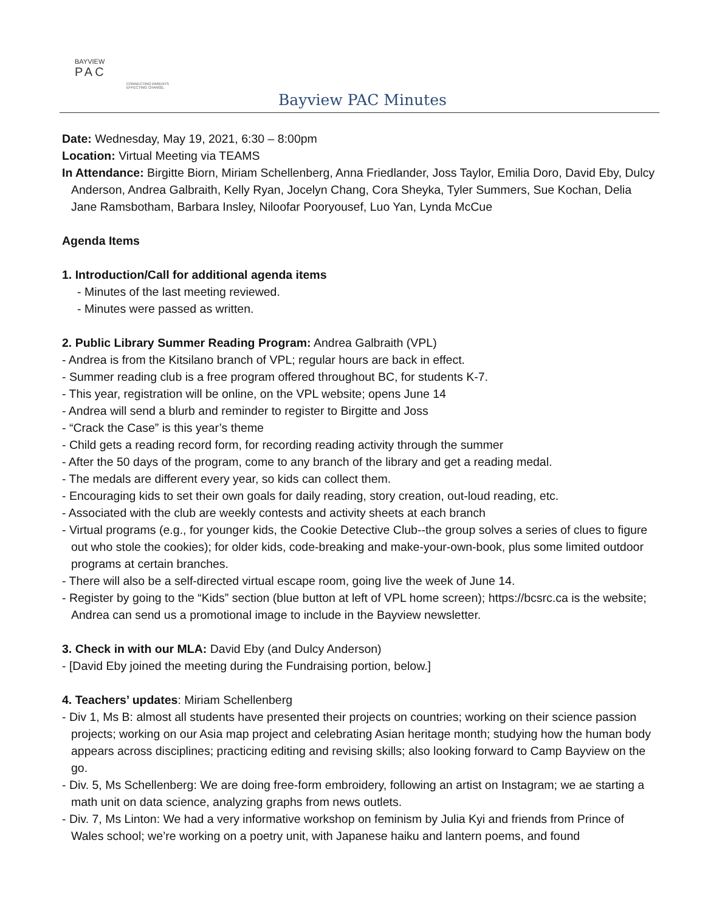BAYVIEW
PAC
CONNECTING PARENTS
EFFECTING CHANGE.
Bayview PAC Minutes
Date: Wednesday, May 19, 2021, 6:30 – 8:00pm
Location: Virtual Meeting via TEAMS
In Attendance: Birgitte Biorn, Miriam Schellenberg, Anna Friedlander, Joss Taylor, Emilia Doro, David Eby, Dulcy Anderson, Andrea Galbraith, Kelly Ryan, Jocelyn Chang, Cora Sheyka, Tyler Summers, Sue Kochan, Delia Jane Ramsbotham, Barbara Insley, Niloofar Pooryousef, Luo Yan, Lynda McCue
Agenda Items
1. Introduction/Call for additional agenda items
- Minutes of the last meeting reviewed.
- Minutes were passed as written.
2. Public Library Summer Reading Program: Andrea Galbraith (VPL)
- Andrea is from the Kitsilano branch of VPL; regular hours are back in effect.
- Summer reading club is a free program offered throughout BC, for students K-7.
- This year, registration will be online, on the VPL website; opens June 14
- Andrea will send a blurb and reminder to register to Birgitte and Joss
- “Crack the Case” is this year’s theme
- Child gets a reading record form, for recording reading activity through the summer
- After the 50 days of the program, come to any branch of the library and get a reading medal.
- The medals are different every year, so kids can collect them.
- Encouraging kids to set their own goals for daily reading, story creation, out-loud reading, etc.
- Associated with the club are weekly contests and activity sheets at each branch
- Virtual programs (e.g., for younger kids, the Cookie Detective Club--the group solves a series of clues to figure out who stole the cookies); for older kids, code-breaking and make-your-own-book, plus some limited outdoor programs at certain branches.
- There will also be a self-directed virtual escape room, going live the week of June 14.
- Register by going to the “Kids” section (blue button at left of VPL home screen); https://bcsrc.ca is the website; Andrea can send us a promotional image to include in the Bayview newsletter.
3. Check in with our MLA: David Eby (and Dulcy Anderson)
- [David Eby joined the meeting during the Fundraising portion, below.]
4. Teachers’ updates: Miriam Schellenberg
- Div 1, Ms B: almost all students have presented their projects on countries; working on their science passion projects; working on our Asia map project and celebrating Asian heritage month; studying how the human body appears across disciplines; practicing editing and revising skills; also looking forward to Camp Bayview on the go.
- Div. 5, Ms Schellenberg: We are doing free-form embroidery, following an artist on Instagram; we ae starting a math unit on data science, analyzing graphs from news outlets.
- Div. 7, Ms Linton: We had a very informative workshop on feminism by Julia Kyi and friends from Prince of Wales school; we’re working on a poetry unit, with Japanese haiku and lantern poems, and found